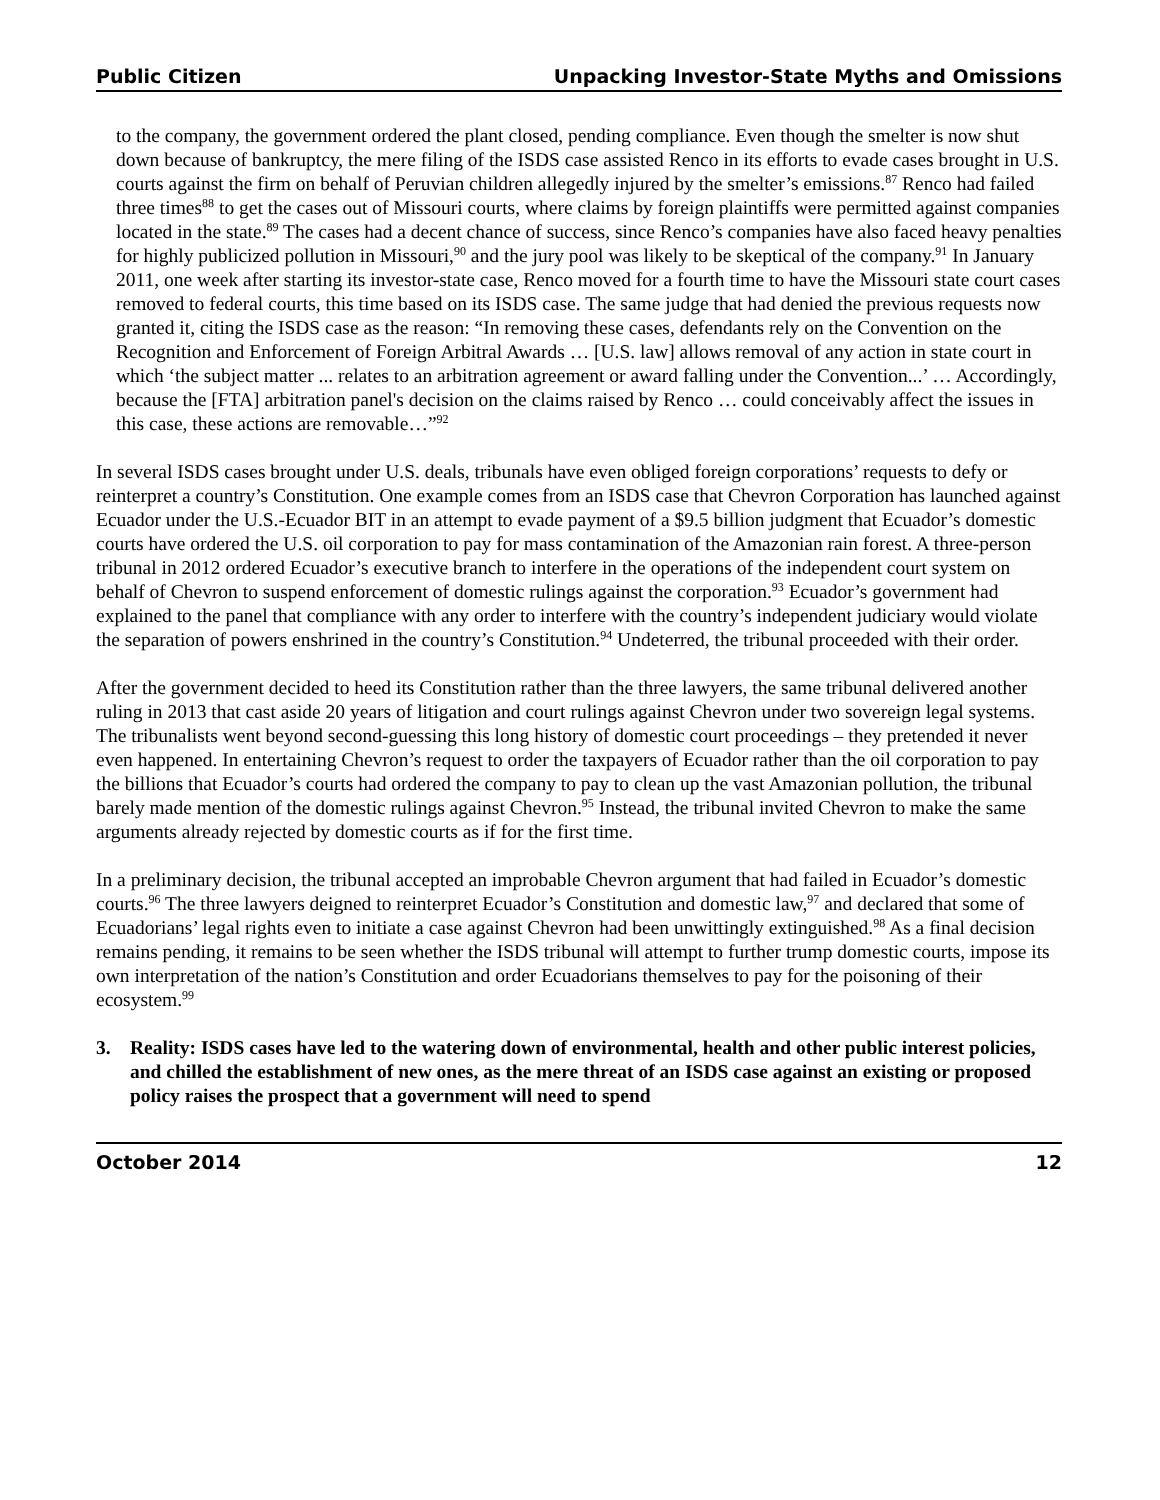Public Citizen Unpacking Investor-State Myths and Omissions
to the company, the government ordered the plant closed, pending compliance. Even though the smelter is now shut down because of bankruptcy, the mere filing of the ISDS case assisted Renco in its efforts to evade cases brought in U.S. courts against the firm on behalf of Peruvian children allegedly injured by the smelter’s emissions.<sup>87</sup> Renco had failed three times<sup>88</sup> to get the cases out of Missouri courts, where claims by foreign plaintiffs were permitted against companies located in the state.<sup>89</sup> The cases had a decent chance of success, since Renco’s companies have also faced heavy penalties for highly publicized pollution in Missouri,<sup>90</sup> and the jury pool was likely to be skeptical of the company.<sup>91</sup> In January 2011, one week after starting its investor-state case, Renco moved for a fourth time to have the Missouri state court cases removed to federal courts, this time based on its ISDS case. The same judge that had denied the previous requests now granted it, citing the ISDS case as the reason: “In removing these cases, defendants rely on the Convention on the Recognition and Enforcement of Foreign Arbitral Awards … [U.S. law] allows removal of any action in state court in which ‘the subject matter ... relates to an arbitration agreement or award falling under the Convention...’ … Accordingly, because the [FTA] arbitration panel's decision on the claims raised by Renco … could conceivably affect the issues in this case, these actions are removable…”<sup>92</sup>
In several ISDS cases brought under U.S. deals, tribunals have even obliged foreign corporations’ requests to defy or reinterpret a country’s Constitution. One example comes from an ISDS case that Chevron Corporation has launched against Ecuador under the U.S.-Ecuador BIT in an attempt to evade payment of a $9.5 billion judgment that Ecuador’s domestic courts have ordered the U.S. oil corporation to pay for mass contamination of the Amazonian rain forest. A three-person tribunal in 2012 ordered Ecuador’s executive branch to interfere in the operations of the independent court system on behalf of Chevron to suspend enforcement of domestic rulings against the corporation.<sup>93</sup> Ecuador’s government had explained to the panel that compliance with any order to interfere with the country’s independent judiciary would violate the separation of powers enshrined in the country’s Constitution.<sup>94</sup> Undeterred, the tribunal proceeded with their order.
After the government decided to heed its Constitution rather than the three lawyers, the same tribunal delivered another ruling in 2013 that cast aside 20 years of litigation and court rulings against Chevron under two sovereign legal systems. The tribunalists went beyond second-guessing this long history of domestic court proceedings – they pretended it never even happened. In entertaining Chevron’s request to order the taxpayers of Ecuador rather than the oil corporation to pay the billions that Ecuador’s courts had ordered the company to pay to clean up the vast Amazonian pollution, the tribunal barely made mention of the domestic rulings against Chevron.<sup>95</sup> Instead, the tribunal invited Chevron to make the same arguments already rejected by domestic courts as if for the first time.
In a preliminary decision, the tribunal accepted an improbable Chevron argument that had failed in Ecuador’s domestic courts.<sup>96</sup> The three lawyers deigned to reinterpret Ecuador’s Constitution and domestic law,<sup>97</sup> and declared that some of Ecuadorians’ legal rights even to initiate a case against Chevron had been unwittingly extinguished.<sup>98</sup> As a final decision remains pending, it remains to be seen whether the ISDS tribunal will attempt to further trump domestic courts, impose its own interpretation of the nation’s Constitution and order Ecuadorians themselves to pay for the poisoning of their ecosystem.<sup>99</sup>
3. Reality: ISDS cases have led to the watering down of environmental, health and other public interest policies, and chilled the establishment of new ones, as the mere threat of an ISDS case against an existing or proposed policy raises the prospect that a government will need to spend
October 2014 12